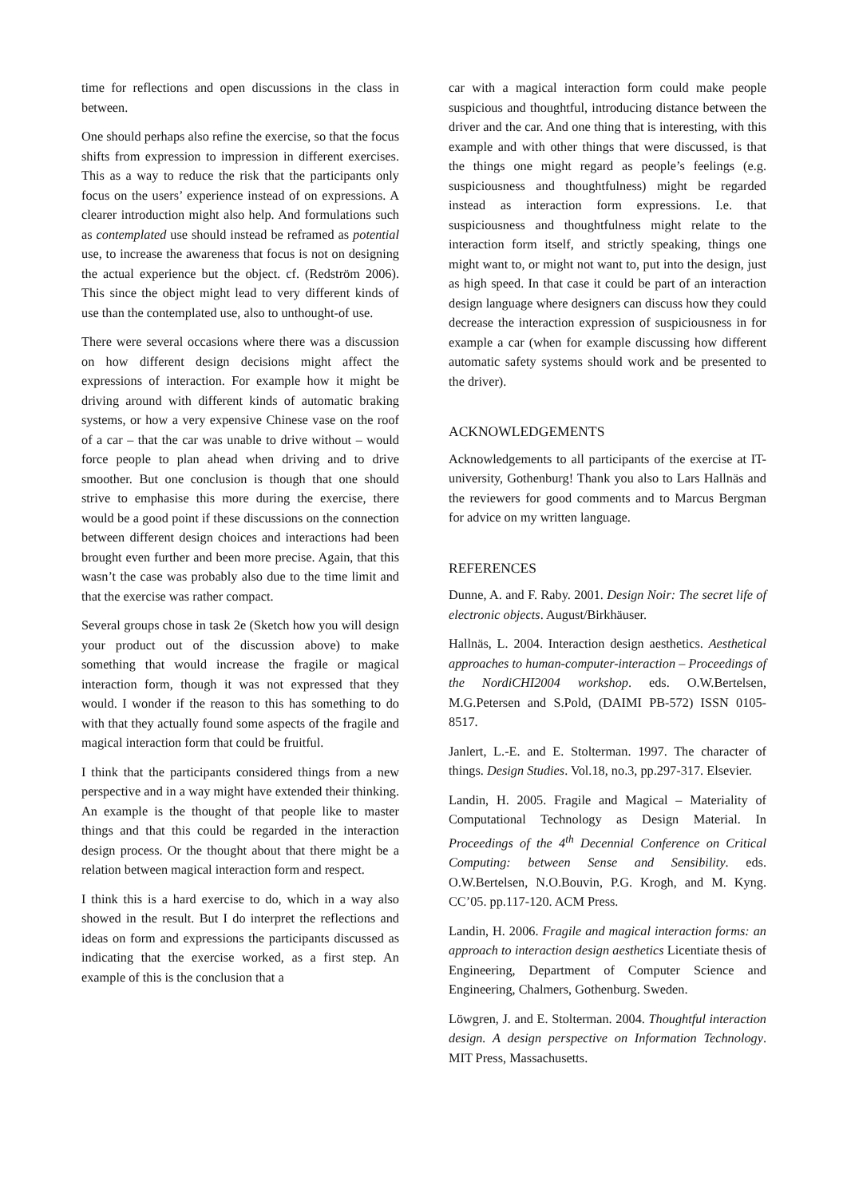time for reflections and open discussions in the class in between.
One should perhaps also refine the exercise, so that the focus shifts from expression to impression in different exercises. This as a way to reduce the risk that the participants only focus on the users’ experience instead of on expressions. A clearer introduction might also help. And formulations such as contemplated use should instead be reframed as potential use, to increase the awareness that focus is not on designing the actual experience but the object. cf. (Redström 2006). This since the object might lead to very different kinds of use than the contemplated use, also to unthought-of use.
There were several occasions where there was a discussion on how different design decisions might affect the expressions of interaction. For example how it might be driving around with different kinds of automatic braking systems, or how a very expensive Chinese vase on the roof of a car – that the car was unable to drive without – would force people to plan ahead when driving and to drive smoother. But one conclusion is though that one should strive to emphasise this more during the exercise, there would be a good point if these discussions on the connection between different design choices and interactions had been brought even further and been more precise. Again, that this wasn’t the case was probably also due to the time limit and that the exercise was rather compact.
Several groups chose in task 2e (Sketch how you will design your product out of the discussion above) to make something that would increase the fragile or magical interaction form, though it was not expressed that they would. I wonder if the reason to this has something to do with that they actually found some aspects of the fragile and magical interaction form that could be fruitful.
I think that the participants considered things from a new perspective and in a way might have extended their thinking. An example is the thought of that people like to master things and that this could be regarded in the interaction design process. Or the thought about that there might be a relation between magical interaction form and respect.
I think this is a hard exercise to do, which in a way also showed in the result. But I do interpret the reflections and ideas on form and expressions the participants discussed as indicating that the exercise worked, as a first step. An example of this is the conclusion that a
car with a magical interaction form could make people suspicious and thoughtful, introducing distance between the driver and the car. And one thing that is interesting, with this example and with other things that were discussed, is that the things one might regard as people’s feelings (e.g. suspiciousness and thoughtfulness) might be regarded instead as interaction form expressions. I.e. that suspiciousness and thoughtfulness might relate to the interaction form itself, and strictly speaking, things one might want to, or might not want to, put into the design, just as high speed. In that case it could be part of an interaction design language where designers can discuss how they could decrease the interaction expression of suspiciousness in for example a car (when for example discussing how different automatic safety systems should work and be presented to the driver).
ACKNOWLEDGEMENTS
Acknowledgements to all participants of the exercise at IT-university, Gothenburg! Thank you also to Lars Hallnäs and the reviewers for good comments and to Marcus Bergman for advice on my written language.
REFERENCES
Dunne, A. and F. Raby. 2001. Design Noir: The secret life of electronic objects. August/Birkhäuser.
Hallnäs, L. 2004. Interaction design aesthetics. Aesthetical approaches to human-computer-interaction – Proceedings of the NordiCHI2004 workshop. eds. O.W.Bertelsen, M.G.Petersen and S.Pold, (DAIMI PB-572) ISSN 0105-8517.
Janlert, L.-E. and E. Stolterman. 1997. The character of things. Design Studies. Vol.18, no.3, pp.297-317. Elsevier.
Landin, H. 2005. Fragile and Magical – Materiality of Computational Technology as Design Material. In Proceedings of the 4<sup>th</sup> Decennial Conference on Critical Computing: between Sense and Sensibility. eds. O.W.Bertelsen, N.O.Bouvin, P.G. Krogh, and M. Kyng. CC’05. pp.117-120. ACM Press.
Landin, H. 2006. Fragile and magical interaction forms: an approach to interaction design aesthetics Licentiate thesis of Engineering, Department of Computer Science and Engineering, Chalmers, Gothenburg. Sweden.
Löwgren, J. and E. Stolterman. 2004. Thoughtful interaction design. A design perspective on Information Technology. MIT Press, Massachusetts.